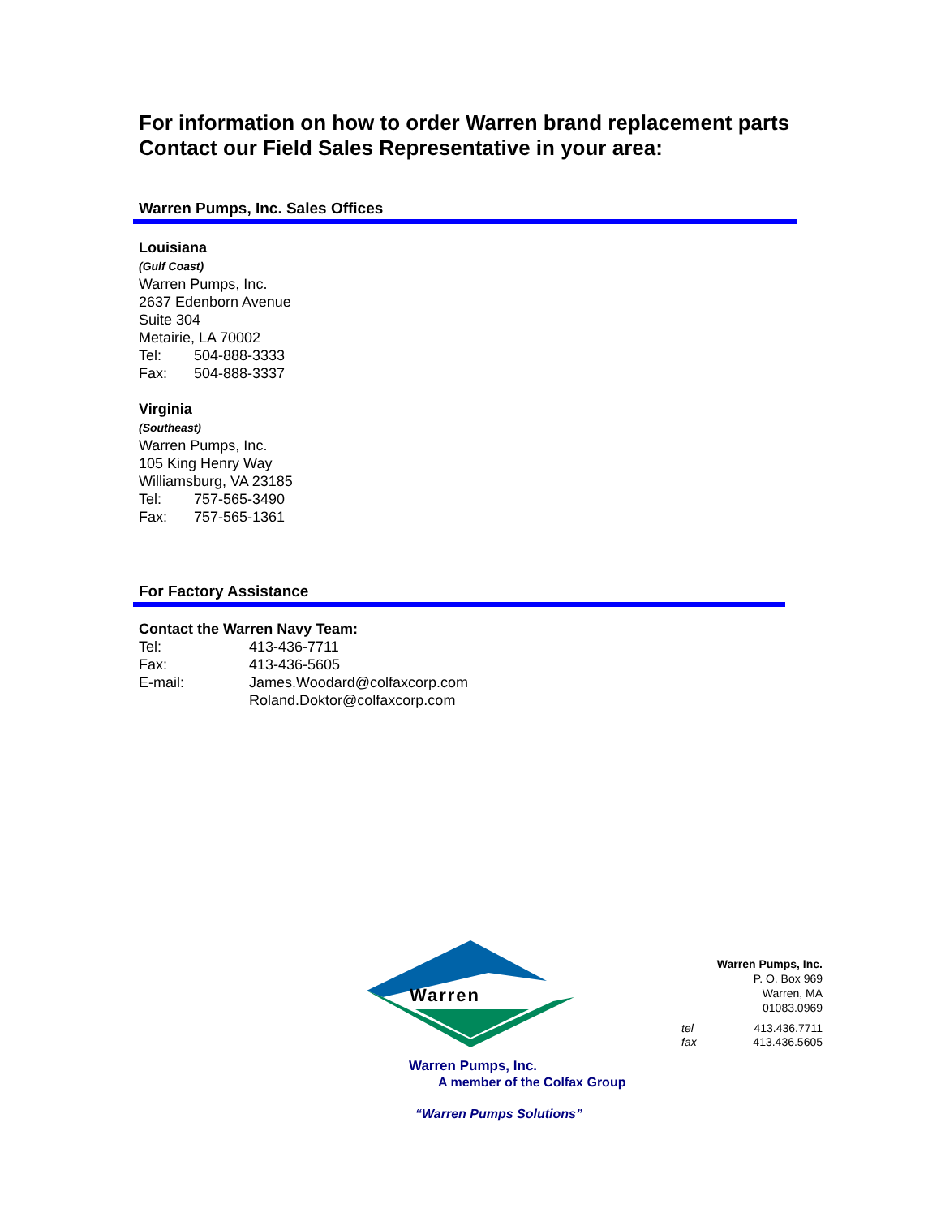For information on how to order Warren brand replacement parts
Contact our Field Sales Representative in your area:
Warren Pumps, Inc. Sales Offices
Louisiana
(Gulf Coast)
Warren Pumps, Inc.
2637 Edenborn Avenue
Suite 304
Metairie, LA 70002
| Tel: | 504-888-3333 |
| Fax: | 504-888-3337 |
Virginia
(Southeast)
Warren Pumps, Inc.
105 King Henry Way
Williamsburg, VA 23185
| Tel: | 757-565-3490 |
| Fax: | 757-565-1361 |
For Factory Assistance
Contact the Warren Navy Team:
| Tel: | 413-436-7711 |
| Fax: | 413-436-5605 |
| E-mail: | James.Woodard@colfaxcorp.com Roland.Doktor@colfaxcorp.com |
Warren
Warren Pumps, Inc.
A member of the Colfax Group
“Warren Pumps Solutions”
Warren Pumps, Inc.
P. O. Box 969
Warren, MA
01083.0969
| tel | 413.436.7711 |
| fax | 413.436.5605 |